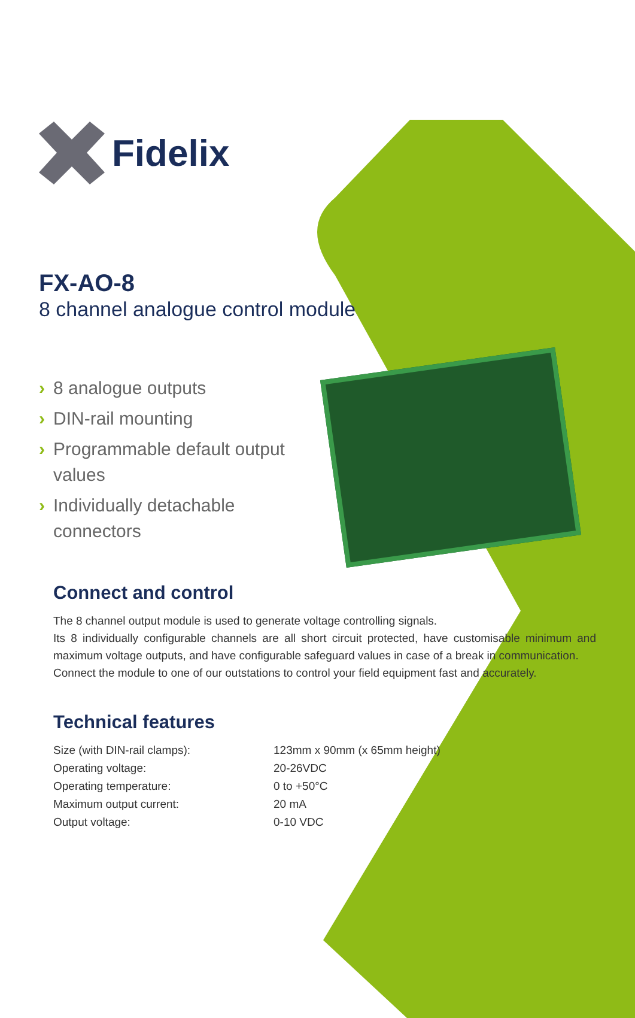Fidelix
FX-AO-8
8 channel analogue control module
› 8 analogue outputs
› DIN-rail mounting
› Programmable default output values
› Individually detachable connectors
Connect and control
The 8 channel output module is used to generate voltage controlling signals.
Its 8 individually configurable channels are all short circuit protected, have customisable minimum and maximum voltage outputs, and have configurable safeguard values in case of a break in communication.
Connect the module to one of our outstations to control your field equipment fast and accurately.
Technical features
| Size (with DIN-rail clamps): | 123mm x 90mm (x 65mm height) |
| Operating voltage: | 20-26VDC |
| Operating temperature: | 0 to +50°C |
| Maximum output current: | 20 mA |
| Output voltage: | 0-10 VDC |